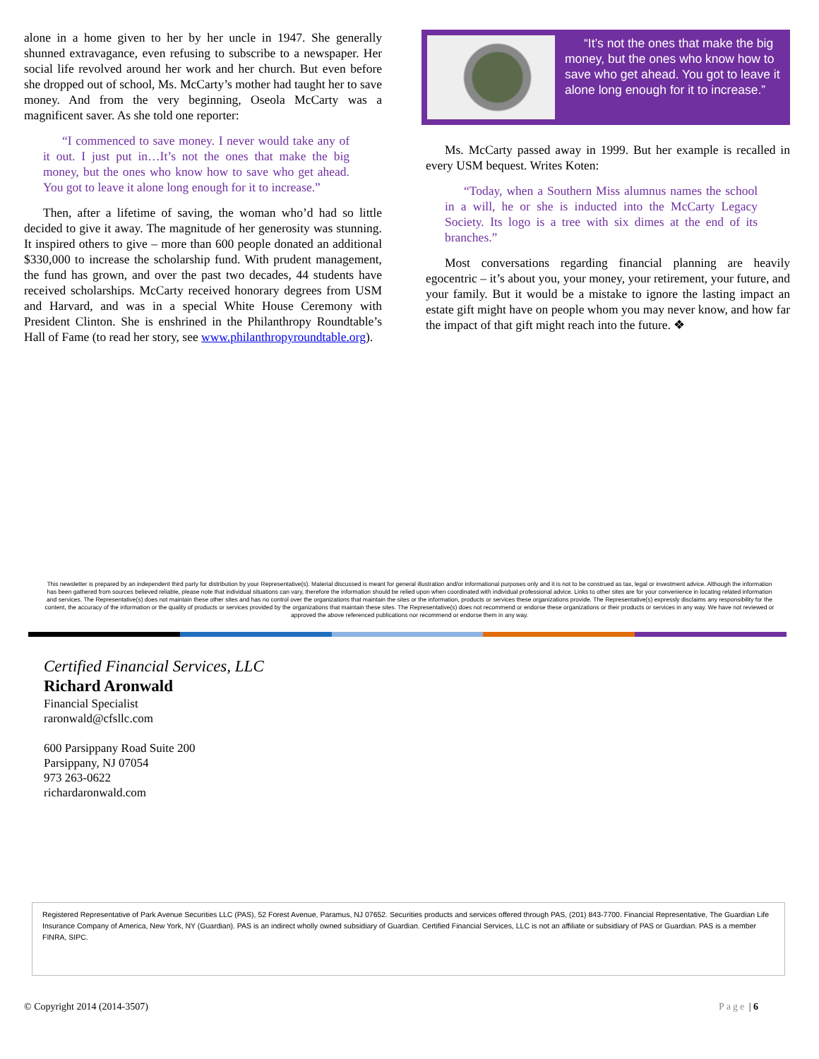alone in a home given to her by her uncle in 1947. She generally shunned extravagance, even refusing to subscribe to a newspaper. Her social life revolved around her work and her church. But even before she dropped out of school, Ms. McCarty’s mother had taught her to save money. And from the very beginning, Oseola McCarty was a magnificent saver. As she told one reporter:
“I commenced to save money. I never would take any of it out. I just put in…It’s not the ones that make the big money, but the ones who know how to save who get ahead. You got to leave it alone long enough for it to increase.”
Then, after a lifetime of saving, the woman who’d had so little decided to give it away. The magnitude of her generosity was stunning. It inspired others to give – more than 600 people donated an additional $330,000 to increase the scholarship fund. With prudent management, the fund has grown, and over the past two decades, 44 students have received scholarships. McCarty received honorary degrees from USM and Harvard, and was in a special White House Ceremony with President Clinton. She is enshrined in the Philanthropy Roundtable’s Hall of Fame (to read her story, see www.philanthropyroundtable.org).
“It’s not the ones that make the big money, but the ones who know how to save who get ahead. You got to leave it alone long enough for it to increase.”
Ms. McCarty passed away in 1999. But her example is recalled in every USM bequest. Writes Koten:
“Today, when a Southern Miss alumnus names the school in a will, he or she is inducted into the McCarty Legacy Society. Its logo is a tree with six dimes at the end of its branches.”
Most conversations regarding financial planning are heavily egocentric – it’s about you, your money, your retirement, your future, and your family. But it would be a mistake to ignore the lasting impact an estate gift might have on people whom you may never know, and how far the impact of that gift might reach into the future. ❖
This newsletter is prepared by an independent third party for distribution by your Representative(s). Material discussed is meant for general illustration and/or informational purposes only and it is not to be construed as tax, legal or investment advice. Although the information has been gathered from sources believed reliable, please note that individual situations can vary, therefore the information should be relied upon when coordinated with individual professional advice. Links to other sites are for your convenience in locating related information and services. The Representative(s) does not maintain these other sites and has no control over the organizations that maintain the sites or the information, products or services these organizations provide. The Representative(s) expressly disclaims any responsibility for the content, the accuracy of the information or the quality of products or services provided by the organizations that maintain these sites. The Representative(s) does not recommend or endorse these organizations or their products or services in any way. We have not reviewed or approved the above referenced publications nor recommend or endorse them in any way.
Certified Financial Services, LLC
Richard Aronwald
Financial Specialist
raronwald@cfsllc.com
600 Parsippany Road Suite 200
Parsippany, NJ 07054
973 263-0622
richardaronwald.com
Registered Representative of Park Avenue Securities LLC (PAS), 52 Forest Avenue, Paramus, NJ 07652. Securities products and services offered through PAS, (201) 843-7700. Financial Representative, The Guardian Life Insurance Company of America, New York, NY (Guardian). PAS is an indirect wholly owned subsidiary of Guardian. Certified Financial Services, LLC is not an affiliate or subsidiary of PAS or Guardian. PAS is a member FINRA, SIPC.
© Copyright 2014 (2014-3507) Page | 6